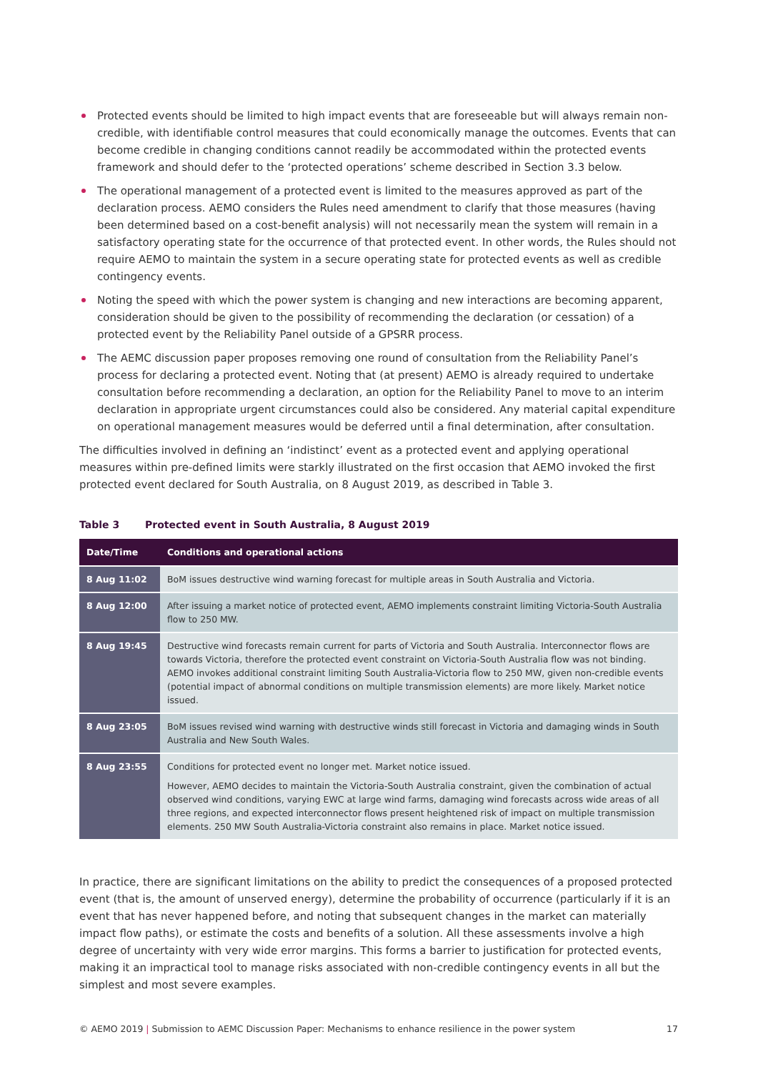Protected events should be limited to high impact events that are foreseeable but will always remain non-credible, with identifiable control measures that could economically manage the outcomes. Events that can become credible in changing conditions cannot readily be accommodated within the protected events framework and should defer to the ‘protected operations’ scheme described in Section 3.3 below.
The operational management of a protected event is limited to the measures approved as part of the declaration process. AEMO considers the Rules need amendment to clarify that those measures (having been determined based on a cost-benefit analysis) will not necessarily mean the system will remain in a satisfactory operating state for the occurrence of that protected event. In other words, the Rules should not require AEMO to maintain the system in a secure operating state for protected events as well as credible contingency events.
Noting the speed with which the power system is changing and new interactions are becoming apparent, consideration should be given to the possibility of recommending the declaration (or cessation) of a protected event by the Reliability Panel outside of a GPSRR process.
The AEMC discussion paper proposes removing one round of consultation from the Reliability Panel’s process for declaring a protected event. Noting that (at present) AEMO is already required to undertake consultation before recommending a declaration, an option for the Reliability Panel to move to an interim declaration in appropriate urgent circumstances could also be considered. Any material capital expenditure on operational management measures would be deferred until a final determination, after consultation.
The difficulties involved in defining an ‘indistinct’ event as a protected event and applying operational measures within pre-defined limits were starkly illustrated on the first occasion that AEMO invoked the first protected event declared for South Australia, on 8 August 2019, as described in Table 3.
Table 3 Protected event in South Australia, 8 August 2019
| Date/Time | Conditions and operational actions |
| --- | --- |
| 8 Aug 11:02 | BoM issues destructive wind warning forecast for multiple areas in South Australia and Victoria. |
| 8 Aug 12:00 | After issuing a market notice of protected event, AEMO implements constraint limiting Victoria-South Australia flow to 250 MW. |
| 8 Aug 19:45 | Destructive wind forecasts remain current for parts of Victoria and South Australia. Interconnector flows are towards Victoria, therefore the protected event constraint on Victoria-South Australia flow was not binding. AEMO invokes additional constraint limiting South Australia-Victoria flow to 250 MW, given non-credible events (potential impact of abnormal conditions on multiple transmission elements) are more likely. Market notice issued. |
| 8 Aug 23:05 | BoM issues revised wind warning with destructive winds still forecast in Victoria and damaging winds in South Australia and New South Wales. |
| 8 Aug 23:55 | Conditions for protected event no longer met. Market notice issued. However, AEMO decides to maintain the Victoria-South Australia constraint, given the combination of actual observed wind conditions, varying EWC at large wind farms, damaging wind forecasts across wide areas of all three regions, and expected interconnector flows present heightened risk of impact on multiple transmission elements. 250 MW South Australia-Victoria constraint also remains in place. Market notice issued. |
In practice, there are significant limitations on the ability to predict the consequences of a proposed protected event (that is, the amount of unserved energy), determine the probability of occurrence (particularly if it is an event that has never happened before, and noting that subsequent changes in the market can materially impact flow paths), or estimate the costs and benefits of a solution. All these assessments involve a high degree of uncertainty with very wide error margins. This forms a barrier to justification for protected events, making it an impractical tool to manage risks associated with non-credible contingency events in all but the simplest and most severe examples.
© AEMO 2019 | Submission to AEMC Discussion Paper: Mechanisms to enhance resilience in the power system 17